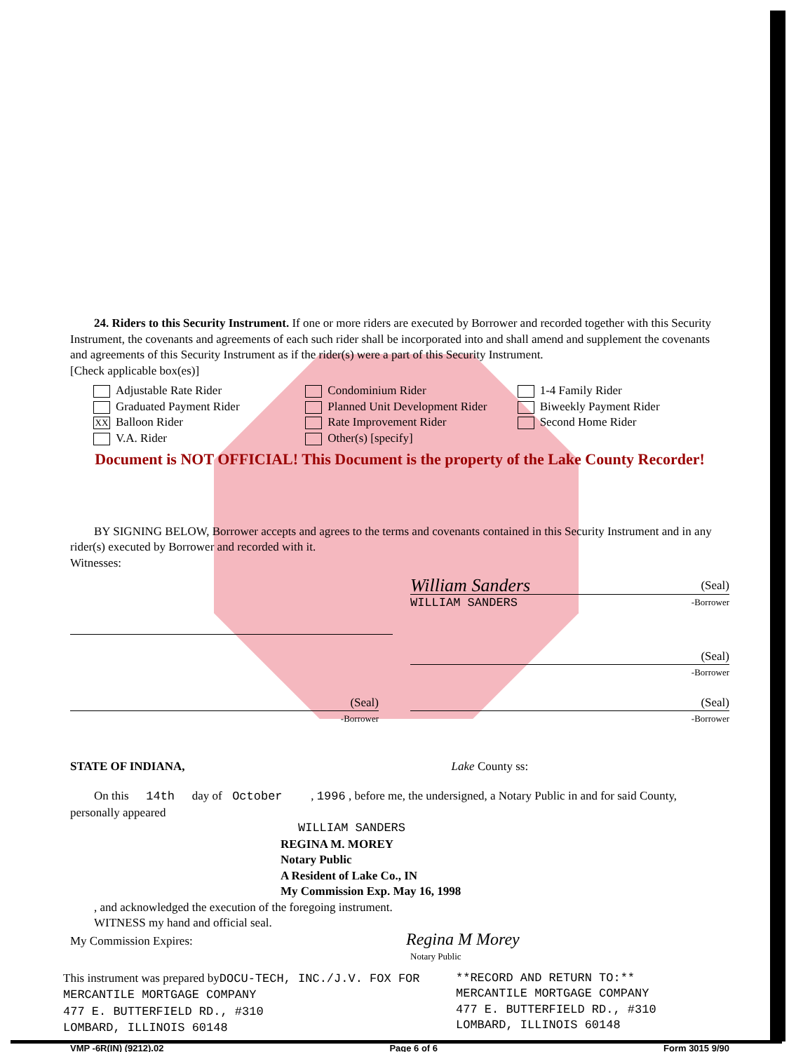24. Riders to this Security Instrument. If one or more riders are executed by Borrower and recorded together with this Security Instrument, the covenants and agreements of each such rider shall be incorporated into and shall amend and supplement the covenants and agreements of this Security Instrument as if the rider(s) were a part of this Security Instrument.
[Check applicable box(es)]
Adjustable Rate Rider
Graduated Payment Rider
XX Balloon Rider
V.A. Rider
Condominium Rider
Planned Unit Development Rider
Rate Improvement Rider
Other(s) [specify]
1-4 Family Rider
Biweekly Payment Rider
Second Home Rider
Document is NOT OFFICIAL! This Document is the property of the Lake County Recorder!
BY SIGNING BELOW, Borrower accepts and agrees to the terms and covenants contained in this Security Instrument and in any rider(s) executed by Borrower and recorded with it.
Witnesses:
William Sanders (Seal)
WILLIAM SANDERS -Borrower
(Seal)
-Borrower
(Seal)
-Borrower
(Seal)
-Borrower
STATE OF INDIANA, Lake County ss:
On this 14th day of October , 1996 , before me, the undersigned, a Notary Public in and for said County, personally appeared
WILLIAM SANDERS
REGINA M. MOREY
Notary Public
A Resident of Lake Co., IN
My Commission Exp. May 16, 1998
, and acknowledged the execution of the foregoing instrument.
WITNESS my hand and official seal.
My Commission Expires: Regina M Morey
Notary Public
This instrument was prepared byDOCU-TECH, INC./J.V. FOX FOR
MERCANTILE MORTGAGE COMPANY
477 E. BUTTERFIELD RD., #310
LOMBARD, ILLINOIS 60148
**RECORD AND RETURN TO:**
MERCANTILE MORTGAGE COMPANY
477 E. BUTTERFIELD RD., #310
LOMBARD, ILLINOIS 60148
VMP -6R(IN) (9212).02 Page 6 of 6 Form 3015 9/90